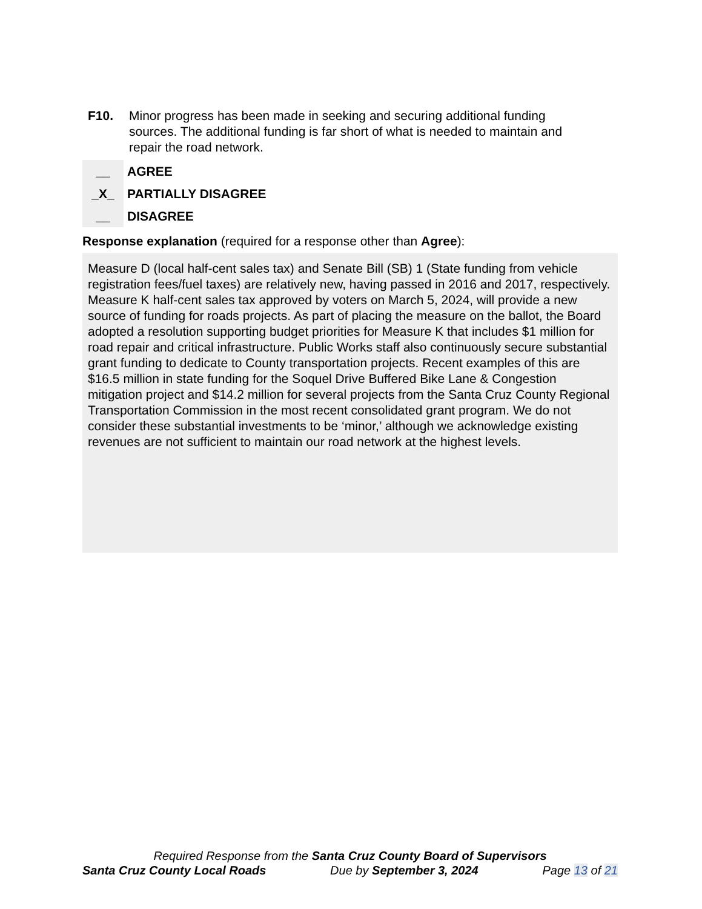F10. Minor progress has been made in seeking and securing additional funding sources. The additional funding is far short of what is needed to maintain and repair the road network.
__ AGREE
_X_ PARTIALLY DISAGREE
__ DISAGREE
Response explanation (required for a response other than Agree):
Measure D (local half-cent sales tax) and Senate Bill (SB) 1 (State funding from vehicle registration fees/fuel taxes) are relatively new, having passed in 2016 and 2017, respectively. Measure K half-cent sales tax approved by voters on March 5, 2024, will provide a new source of funding for roads projects. As part of placing the measure on the ballot, the Board adopted a resolution supporting budget priorities for Measure K that includes $1 million for road repair and critical infrastructure. Public Works staff also continuously secure substantial grant funding to dedicate to County transportation projects. Recent examples of this are $16.5 million in state funding for the Soquel Drive Buffered Bike Lane & Congestion mitigation project and $14.2 million for several projects from the Santa Cruz County Regional Transportation Commission in the most recent consolidated grant program. We do not consider these substantial investments to be ‘minor,’ although we acknowledge existing revenues are not sufficient to maintain our road network at the highest levels.
Required Response from the Santa Cruz County Board of Supervisors
Santa Cruz County Local Roads Due by September 3, 2024 Page 13 of 21